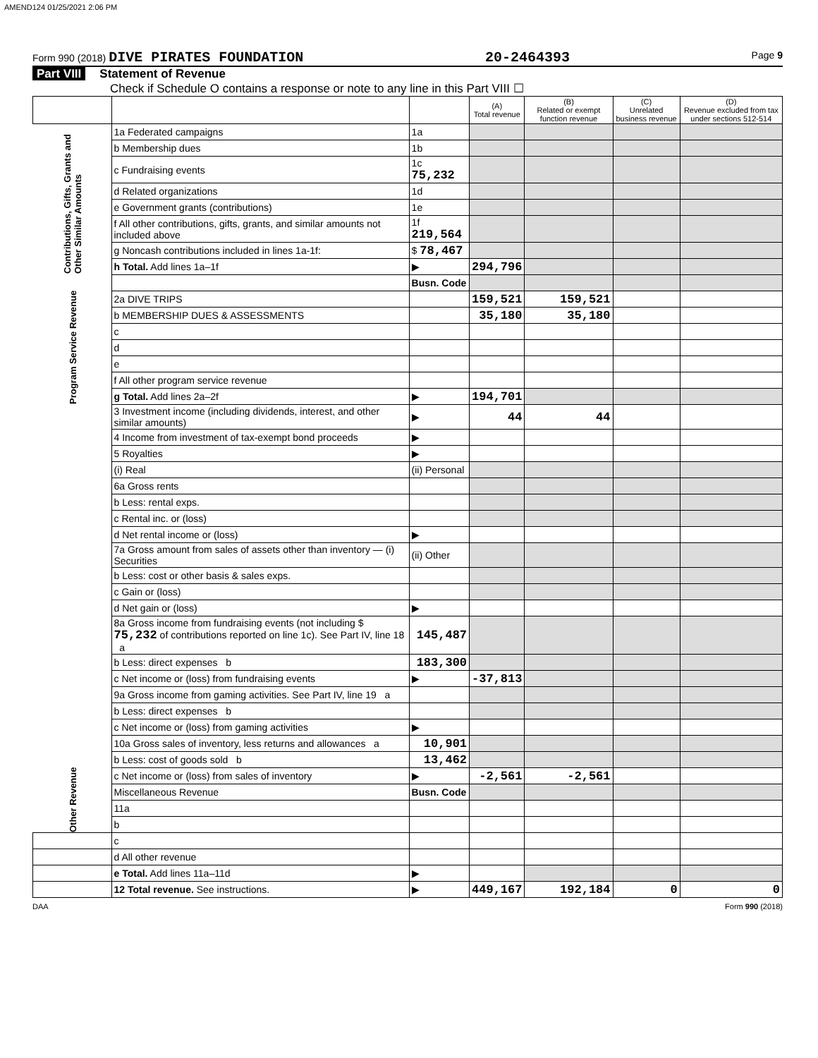AMEND124 01/25/2021 2:06 PM
Form 990 (2018) DIVE PIRATES FOUNDATION
20-2464393
Page 9
Part VIII Statement of Revenue
Check if Schedule O contains a response or note to any line in this Part VIII ☐
| | | | (A) Total revenue | (B) Related or exempt function revenue | (C) Unrelated business revenue | (D) Revenue excluded from tax under sections 512-514 |
| --- | --- | --- | --- | --- | --- | --- |
| Contributions, Gifts, Grants and Other Similar Amounts | 1a Federated campaigns | 1a | | | | |
| | b Membership dues | 1b | | | | |
| | c Fundraising events | 1c 75,232 | | | | |
| | d Related organizations | 1d | | | | |
| | e Government grants (contributions) | 1e | | | | |
| | f All other contributions, gifts, grants, and similar amounts not included above | 1f 219,564 | | | | |
| | g Noncash contributions included in lines 1a-1f: | $ 78,467 | | | | |
| | h Total. Add lines 1a–1f | ▶ | 294,796 | | | |
| Program Service Revenue | | Busn. Code | | | | |
| | 2a DIVE TRIPS | | 159,521 | 159,521 | | |
| | b MEMBERSHIP DUES & ASSESSMENTS | | 35,180 | 35,180 | | |
| | c | | | | | |
| | d | | | | | |
| | e | | | | | |
| | f All other program service revenue | | | | | |
| | g Total. Add lines 2a–2f | ▶ | 194,701 | | | |
| Other Revenue | 3 Investment income (including dividends, interest, and other similar amounts) | ▶ | 44 | 44 | | |
| | 4 Income from investment of tax-exempt bond proceeds | ▶ | | | | |
| | 5 Royalties | ▶ | | | | |
| | (i) Real | (ii) Personal | | | | |
| | 6a Gross rents | | | | | |
| | b Less: rental exps. | | | | | |
| | c Rental inc. or (loss) | | | | | |
| | d Net rental income or (loss) | ▶ | | | | |
| | 7a Gross amount from sales of assets other than inventory — (i) Securities | (ii) Other | | | | |
| | b Less: cost or other basis & sales exps. | | | | | |
| | c Gain or (loss) | | | | | |
| | d Net gain or (loss) | ▶ | | | | |
| | 8a Gross income from fundraising events (not including $ 75,232 of contributions reported on line 1c). See Part IV, line 18 a | 145,487 | | | | |
| | b Less: direct expenses b | 183,300 | | | | |
| | c Net income or (loss) from fundraising events | ▶ | -37,813 | | | |
| | 9a Gross income from gaming activities. See Part IV, line 19 a | | | | | |
| | b Less: direct expenses b | | | | | |
| | c Net income or (loss) from gaming activities | ▶ | | | | |
| | 10a Gross sales of inventory, less returns and allowances a | 10,901 | | | | |
| | b Less: cost of goods sold b | 13,462 | | | | |
| | c Net income or (loss) from sales of inventory | ▶ | -2,561 | -2,561 | | |
| | Miscellaneous Revenue | Busn. Code | | | | |
| | 11a | | | | | |
| | b | | | | | |
| | c | | | | | |
| | d All other revenue | | | | | |
| | e Total. Add lines 11a–11d | ▶ | | | | |
| | 12 Total revenue. See instructions. | ▶ | 449,167 | 192,184 | 0 | 0 |
DAA Form 990 (2018)